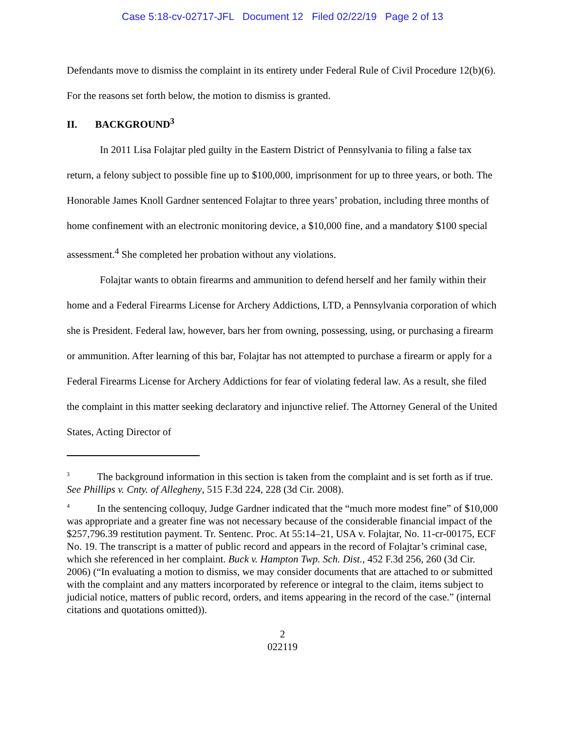Case 5:18-cv-02717-JFL Document 12 Filed 02/22/19 Page 2 of 13
Defendants move to dismiss the complaint in its entirety under Federal Rule of Civil Procedure 12(b)(6). For the reasons set forth below, the motion to dismiss is granted.
II. BACKGROUND<sup>3</sup>
In 2011 Lisa Folajtar pled guilty in the Eastern District of Pennsylvania to filing a false tax return, a felony subject to possible fine up to $100,000, imprisonment for up to three years, or both. The Honorable James Knoll Gardner sentenced Folajtar to three years’ probation, including three months of home confinement with an electronic monitoring device, a $10,000 fine, and a mandatory $100 special assessment.<sup>4</sup> She completed her probation without any violations.
Folajtar wants to obtain firearms and ammunition to defend herself and her family within their home and a Federal Firearms License for Archery Addictions, LTD, a Pennsylvania corporation of which she is President. Federal law, however, bars her from owning, possessing, using, or purchasing a firearm or ammunition. After learning of this bar, Folajtar has not attempted to purchase a firearm or apply for a Federal Firearms License for Archery Addictions for fear of violating federal law. As a result, she filed the complaint in this matter seeking declaratory and injunctive relief. The Attorney General of the United States, Acting Director of
<sup>3</sup> The background information in this section is taken from the complaint and is set forth as if true. See Phillips v. Cnty. of Allegheny, 515 F.3d 224, 228 (3d Cir. 2008).
<sup>4</sup> In the sentencing colloquy, Judge Gardner indicated that the “much more modest fine” of $10,000 was appropriate and a greater fine was not necessary because of the considerable financial impact of the $257,796.39 restitution payment. Tr. Sentenc. Proc. At 55:14–21, USA v. Folajtar, No. 11-cr-00175, ECF No. 19. The transcript is a matter of public record and appears in the record of Folajtar’s criminal case, which she referenced in her complaint. Buck v. Hampton Twp. Sch. Dist., 452 F.3d 256, 260 (3d Cir. 2006) (“In evaluating a motion to dismiss, we may consider documents that are attached to or submitted with the complaint and any matters incorporated by reference or integral to the claim, items subject to judicial notice, matters of public record, orders, and items appearing in the record of the case.” (internal citations and quotations omitted)).
2
022119